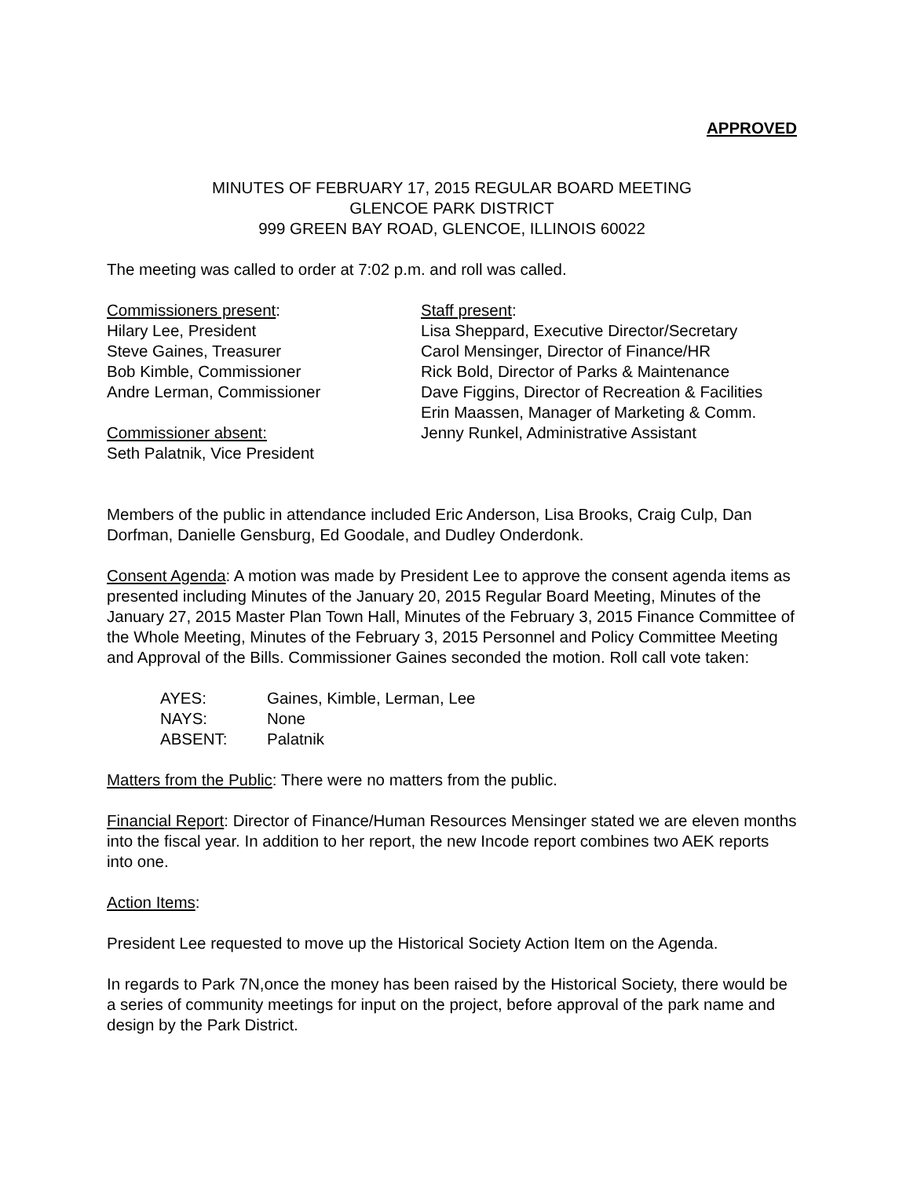APPROVED
MINUTES OF FEBRUARY 17, 2015 REGULAR BOARD MEETING
GLENCOE PARK DISTRICT
999 GREEN BAY ROAD, GLENCOE, ILLINOIS 60022
The meeting was called to order at 7:02 p.m. and roll was called.
Commissioners present:
Hilary Lee, President
Steve Gaines, Treasurer
Bob Kimble, Commissioner
Andre Lerman, Commissioner
Commissioner absent:
Seth Palatnik, Vice President
Staff present:
Lisa Sheppard, Executive Director/Secretary
Carol Mensinger, Director of Finance/HR
Rick Bold, Director of Parks & Maintenance
Dave Figgins, Director of Recreation & Facilities
Erin Maassen, Manager of Marketing & Comm.
Jenny Runkel, Administrative Assistant
Members of the public in attendance included Eric Anderson, Lisa Brooks, Craig Culp, Dan Dorfman, Danielle Gensburg, Ed Goodale, and Dudley Onderdonk.
Consent Agenda: A motion was made by President Lee to approve the consent agenda items as presented including Minutes of the January 20, 2015 Regular Board Meeting, Minutes of the January 27, 2015 Master Plan Town Hall, Minutes of the February 3, 2015 Finance Committee of the Whole Meeting, Minutes of the February 3, 2015 Personnel and Policy Committee Meeting and Approval of the Bills. Commissioner Gaines seconded the motion. Roll call vote taken:
| AYES: | Gaines, Kimble, Lerman, Lee |
| NAYS: | None |
| ABSENT: | Palatnik |
Matters from the Public: There were no matters from the public.
Financial Report: Director of Finance/Human Resources Mensinger stated we are eleven months into the fiscal year. In addition to her report, the new Incode report combines two AEK reports into one.
Action Items:
President Lee requested to move up the Historical Society Action Item on the Agenda.
In regards to Park 7N,once the money has been raised by the Historical Society, there would be a series of community meetings for input on the project, before approval of the park name and design by the Park District.